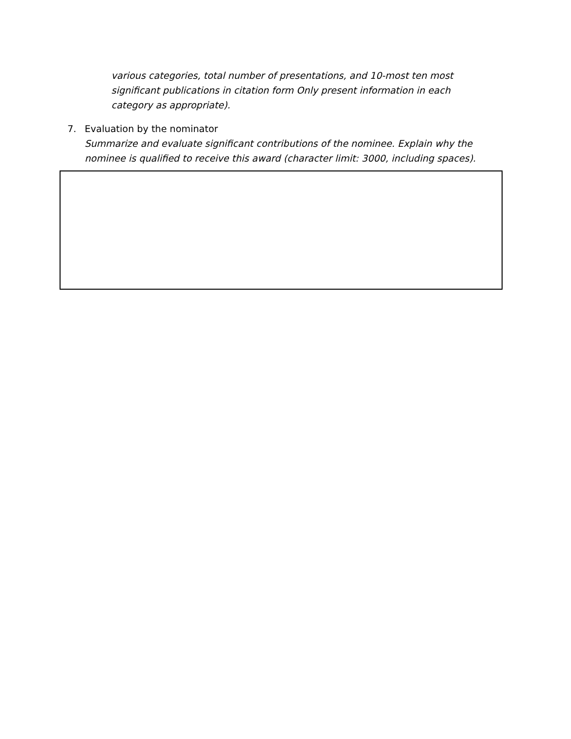various categories, total number of presentations, and 10-most ten most significant publications in citation form Only present information in each category as appropriate).
7. Evaluation by the nominator
Summarize and evaluate significant contributions of the nominee. Explain why the nominee is qualified to receive this award (character limit: 3000, including spaces).